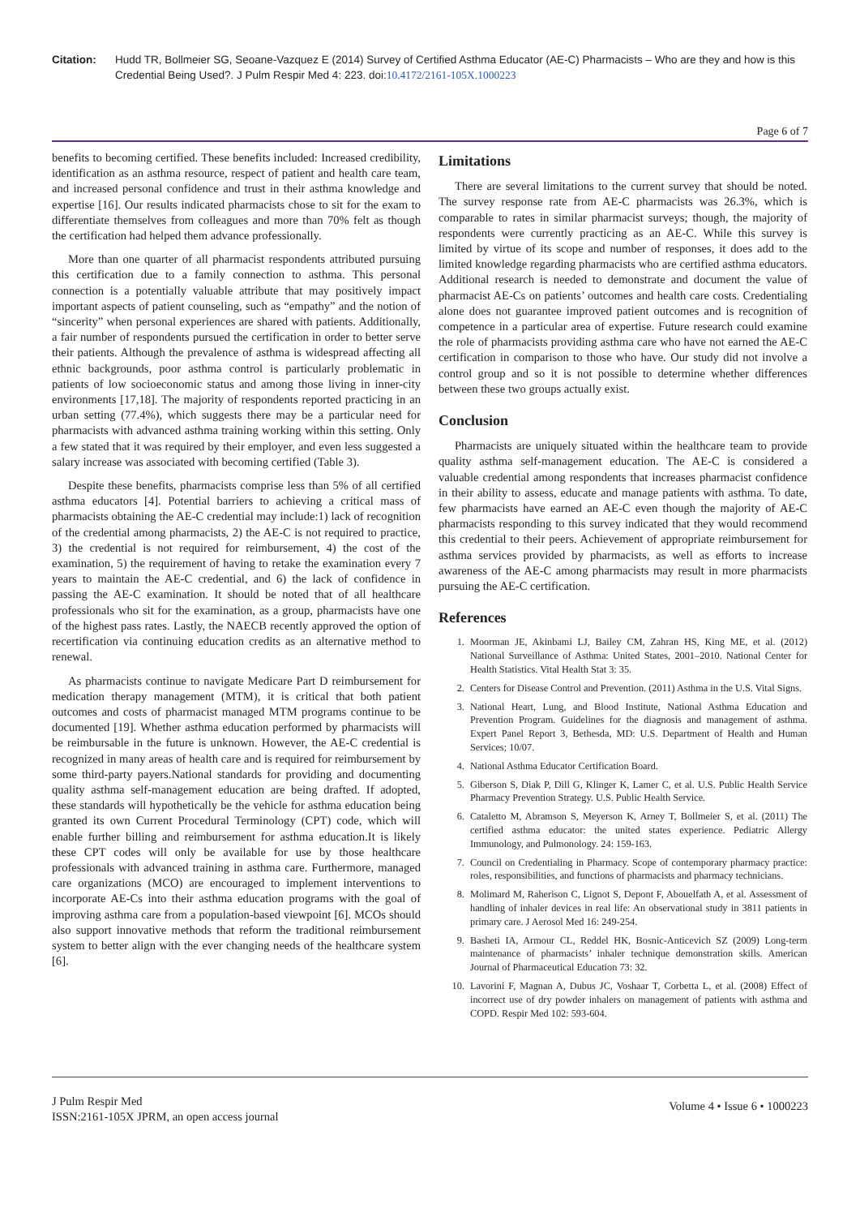Citation: Hudd TR, Bollmeier SG, Seoane-Vazquez E (2014) Survey of Certified Asthma Educator (AE-C) Pharmacists – Who are they and how is this Credential Being Used?. J Pulm Respir Med 4: 223. doi:10.4172/2161-105X.1000223
Page 6 of 7
benefits to becoming certified. These benefits included: Increased credibility, identification as an asthma resource, respect of patient and health care team, and increased personal confidence and trust in their asthma knowledge and expertise [16]. Our results indicated pharmacists chose to sit for the exam to differentiate themselves from colleagues and more than 70% felt as though the certification had helped them advance professionally.
More than one quarter of all pharmacist respondents attributed pursuing this certification due to a family connection to asthma. This personal connection is a potentially valuable attribute that may positively impact important aspects of patient counseling, such as “empathy” and the notion of “sincerity” when personal experiences are shared with patients. Additionally, a fair number of respondents pursued the certification in order to better serve their patients. Although the prevalence of asthma is widespread affecting all ethnic backgrounds, poor asthma control is particularly problematic in patients of low socioeconomic status and among those living in inner-city environments [17,18]. The majority of respondents reported practicing in an urban setting (77.4%), which suggests there may be a particular need for pharmacists with advanced asthma training working within this setting. Only a few stated that it was required by their employer, and even less suggested a salary increase was associated with becoming certified (Table 3).
Despite these benefits, pharmacists comprise less than 5% of all certified asthma educators [4]. Potential barriers to achieving a critical mass of pharmacists obtaining the AE-C credential may include:1) lack of recognition of the credential among pharmacists, 2) the AE-C is not required to practice, 3) the credential is not required for reimbursement, 4) the cost of the examination, 5) the requirement of having to retake the examination every 7 years to maintain the AE-C credential, and 6) the lack of confidence in passing the AE-C examination. It should be noted that of all healthcare professionals who sit for the examination, as a group, pharmacists have one of the highest pass rates. Lastly, the NAECB recently approved the option of recertification via continuing education credits as an alternative method to renewal.
As pharmacists continue to navigate Medicare Part D reimbursement for medication therapy management (MTM), it is critical that both patient outcomes and costs of pharmacist managed MTM programs continue to be documented [19]. Whether asthma education performed by pharmacists will be reimbursable in the future is unknown. However, the AE-C credential is recognized in many areas of health care and is required for reimbursement by some third-party payers.National standards for providing and documenting quality asthma self-management education are being drafted. If adopted, these standards will hypothetically be the vehicle for asthma education being granted its own Current Procedural Terminology (CPT) code, which will enable further billing and reimbursement for asthma education.It is likely these CPT codes will only be available for use by those healthcare professionals with advanced training in asthma care. Furthermore, managed care organizations (MCO) are encouraged to implement interventions to incorporate AE-Cs into their asthma education programs with the goal of improving asthma care from a population-based viewpoint [6]. MCOs should also support innovative methods that reform the traditional reimbursement system to better align with the ever changing needs of the healthcare system [6].
Limitations
There are several limitations to the current survey that should be noted. The survey response rate from AE-C pharmacists was 26.3%, which is comparable to rates in similar pharmacist surveys; though, the majority of respondents were currently practicing as an AE-C. While this survey is limited by virtue of its scope and number of responses, it does add to the limited knowledge regarding pharmacists who are certified asthma educators. Additional research is needed to demonstrate and document the value of pharmacist AE-Cs on patients’ outcomes and health care costs. Credentialing alone does not guarantee improved patient outcomes and is recognition of competence in a particular area of expertise. Future research could examine the role of pharmacists providing asthma care who have not earned the AE-C certification in comparison to those who have. Our study did not involve a control group and so it is not possible to determine whether differences between these two groups actually exist.
Conclusion
Pharmacists are uniquely situated within the healthcare team to provide quality asthma self-management education. The AE-C is considered a valuable credential among respondents that increases pharmacist confidence in their ability to assess, educate and manage patients with asthma. To date, few pharmacists have earned an AE-C even though the majority of AE-C pharmacists responding to this survey indicated that they would recommend this credential to their peers. Achievement of appropriate reimbursement for asthma services provided by pharmacists, as well as efforts to increase awareness of the AE-C among pharmacists may result in more pharmacists pursuing the AE-C certification.
References
1. Moorman JE, Akinbami LJ, Bailey CM, Zahran HS, King ME, et al. (2012) National Surveillance of Asthma: United States, 2001–2010. National Center for Health Statistics. Vital Health Stat 3: 35.
2. Centers for Disease Control and Prevention. (2011) Asthma in the U.S. Vital Signs.
3. National Heart, Lung, and Blood Institute, National Asthma Education and Prevention Program. Guidelines for the diagnosis and management of asthma. Expert Panel Report 3, Bethesda, MD: U.S. Department of Health and Human Services; 10/07.
4. National Asthma Educator Certification Board.
5. Giberson S, Diak P, Dill G, Klinger K, Lamer C, et al. U.S. Public Health Service Pharmacy Prevention Strategy. U.S. Public Health Service.
6. Catalettо M, Abramson S, Meyerson K, Arney T, Bollmeier S, et al. (2011) The certified asthma educator: the united states experience. Pediatric Allergy Immunology, and Pulmonology. 24: 159-163.
7. Council on Credentialing in Pharmacy. Scope of contemporary pharmacy practice: roles, responsibilities, and functions of pharmacists and pharmacy technicians.
8. Molimard M, Raherison C, Lignot S, Depont F, Abouelfath A, et al. Assessment of handling of inhaler devices in real life: An observational study in 3811 patients in primary care. J Aerosol Med 16: 249-254.
9. Basheti IA, Armour CL, Reddel HK, Bosnic-Anticevich SZ (2009) Long-term maintenance of pharmacists’ inhaler technique demonstration skills. American Journal of Pharmaceutical Education 73: 32.
10. Lavorini F, Magnan A, Dubus JC, Voshaar T, Corbetta L, et al. (2008) Effect of incorrect use of dry powder inhalers on management of patients with asthma and COPD. Respir Med 102: 593-604.
J Pulm Respir Med
ISSN:2161-105X JPRM, an open access journal
Volume 4 • Issue 6 • 1000223